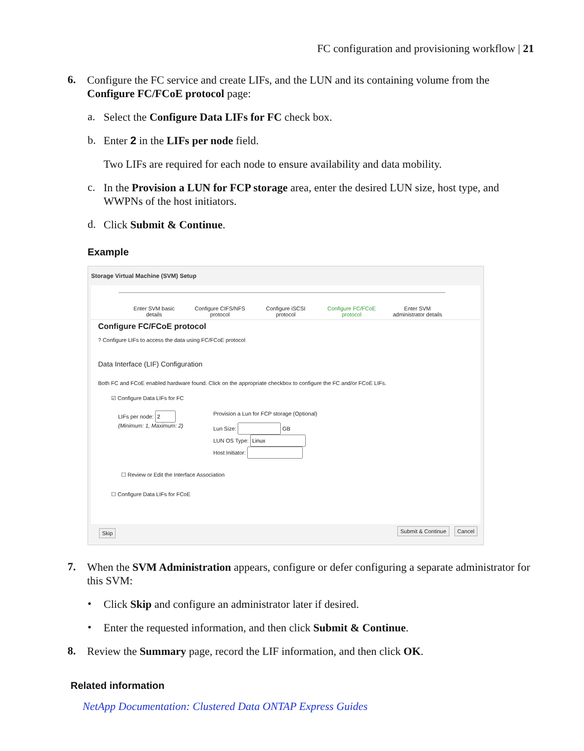FC configuration and provisioning workflow | 21
6.
Configure the FC service and create LIFs, and the LUN and its containing volume from the Configure FC/FCoE protocol page:
a.
Select the Configure Data LIFs for FC check box.
b.
Enter 2 in the LIFs per node field.
Two LIFs are required for each node to ensure availability and data mobility.
c.
In the Provision a LUN for FCP storage area, enter the desired LUN size, host type, and WWPNs of the host initiators.
d.
Click Submit & Continue.
Example
Storage Virtual Machine (SVM) Setup
Enter SVM basic details
Configure CIFS/NFS protocol
Configure iSCSI protocol
Configure FC/FCoE protocol
Enter SVM administrator details
Configure FC/FCoE protocol
? Configure LIFs to access the data using FC/FCoE protocol
Data Interface (LIF) Configuration
Both FC and FCoE enabled hardware found. Click on the appropriate checkbox to configure the FC and/or FCoE LIFs.
☑ Configure Data LIFs for FC
LIFs per node:
(Minimum: 1, Maximum: 2)
Provision a Lun for FCP storage (Optional)
Lun Size: GB
LUN OS Type:
Host Initiator:
☐ Review or Edit the Interface Association
☐ Configure Data LIFs for FCoE
Skip Submit & Continue Cancel
7.
When the SVM Administration appears, configure or defer configuring a separate administrator for this SVM:
•
Click Skip and configure an administrator later if desired.
•
Enter the requested information, and then click Submit & Continue.
8.
Review the Summary page, record the LIF information, and then click OK.
Related information
NetApp Documentation: Clustered Data ONTAP Express Guides